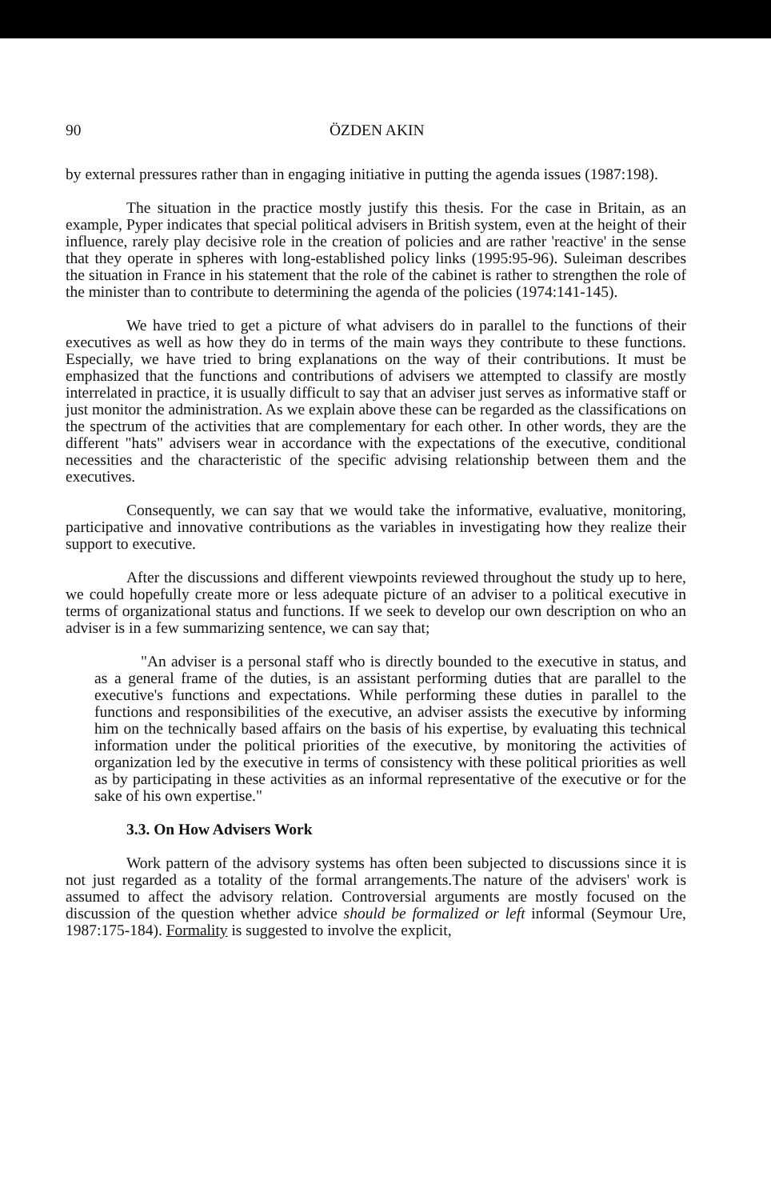90 ÖZDEN AKIN
by external pressures rather than in engaging initiative in putting the agenda issues (1987:198).
The situation in the practice mostly justify this thesis. For the case in Britain, as an example, Pyper indicates that special political advisers in British system, even at the height of their influence, rarely play decisive role in the creation of policies and are rather 'reactive' in the sense that they operate in spheres with long-established policy links (1995:95-96). Suleiman describes the situation in France in his statement that the role of the cabinet is rather to strengthen the role of the minister than to contribute to determining the agenda of the policies (1974:141-145).
We have tried to get a picture of what advisers do in parallel to the functions of their executives as well as how they do in terms of the main ways they contribute to these functions. Especially, we have tried to bring explanations on the way of their contributions. It must be emphasized that the functions and contributions of advisers we attempted to classify are mostly interrelated in practice, it is usually difficult to say that an adviser just serves as informative staff or just monitor the administration. As we explain above these can be regarded as the classifications on the spectrum of the activities that are complementary for each other. In other words, they are the different "hats" advisers wear in accordance with the expectations of the executive, conditional necessities and the characteristic of the specific advising relationship between them and the executives.
Consequently, we can say that we would take the informative, evaluative, monitoring, participative and innovative contributions as the variables in investigating how they realize their support to executive.
After the discussions and different viewpoints reviewed throughout the study up to here, we could hopefully create more or less adequate picture of an adviser to a political executive in terms of organizational status and functions. If we seek to develop our own description on who an adviser is in a few summarizing sentence, we can say that;
"An adviser is a personal staff who is directly bounded to the executive in status, and as a general frame of the duties, is an assistant performing duties that are parallel to the executive's functions and expectations. While performing these duties in parallel to the functions and responsibilities of the executive, an adviser assists the executive by informing him on the technically based affairs on the basis of his expertise, by evaluating this technical information under the political priorities of the executive, by monitoring the activities of organization led by the executive in terms of consistency with these political priorities as well as by participating in these activities as an informal representative of the executive or for the sake of his own expertise."
3.3. On How Advisers Work
Work pattern of the advisory systems has often been subjected to discussions since it is not just regarded as a totality of the formal arrangements.The nature of the advisers' work is assumed to affect the advisory relation. Controversial arguments are mostly focused on the discussion of the question whether advice should be formalized or left informal (Seymour Ure, 1987:175-184). Formality is suggested to involve the explicit,